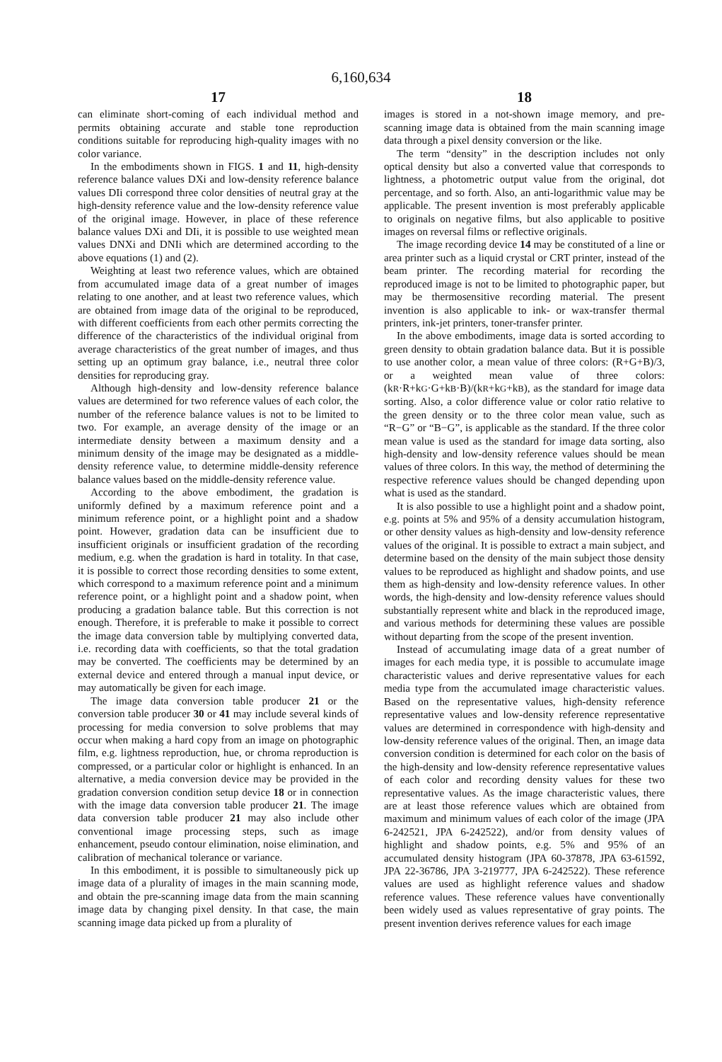6,160,634
17
can eliminate short-coming of each individual method and permits obtaining accurate and stable tone reproduction conditions suitable for reproducing high-quality images with no color variance.
In the embodiments shown in FIGS. 1 and 11, high-density reference balance values DXi and low-density reference balance values DIi correspond three color densities of neutral gray at the high-density reference value and the low-density reference value of the original image. However, in place of these reference balance values DXi and DIi, it is possible to use weighted mean values DNXi and DNIi which are determined according to the above equations (1) and (2).
Weighting at least two reference values, which are obtained from accumulated image data of a great number of images relating to one another, and at least two reference values, which are obtained from image data of the original to be reproduced, with different coefficients from each other permits correcting the difference of the characteristics of the individual original from average characteristics of the great number of images, and thus setting up an optimum gray balance, i.e., neutral three color densities for reproducing gray.
Although high-density and low-density reference balance values are determined for two reference values of each color, the number of the reference balance values is not to be limited to two. For example, an average density of the image or an intermediate density between a maximum density and a minimum density of the image may be designated as a middle-density reference value, to determine middle-density reference balance values based on the middle-density reference value.
According to the above embodiment, the gradation is uniformly defined by a maximum reference point and a minimum reference point, or a highlight point and a shadow point. However, gradation data can be insufficient due to insufficient originals or insufficient gradation of the recording medium, e.g. when the gradation is hard in totality. In that case, it is possible to correct those recording densities to some extent, which correspond to a maximum reference point and a minimum reference point, or a highlight point and a shadow point, when producing a gradation balance table. But this correction is not enough. Therefore, it is preferable to make it possible to correct the image data conversion table by multiplying converted data, i.e. recording data with coefficients, so that the total gradation may be converted. The coefficients may be determined by an external device and entered through a manual input device, or may automatically be given for each image.
The image data conversion table producer 21 or the conversion table producer 30 or 41 may include several kinds of processing for media conversion to solve problems that may occur when making a hard copy from an image on photographic film, e.g. lightness reproduction, hue, or chroma reproduction is compressed, or a particular color or highlight is enhanced. In an alternative, a media conversion device may be provided in the gradation conversion condition setup device 18 or in connection with the image data conversion table producer 21. The image data conversion table producer 21 may also include other conventional image processing steps, such as image enhancement, pseudo contour elimination, noise elimination, and calibration of mechanical tolerance or variance.
In this embodiment, it is possible to simultaneously pick up image data of a plurality of images in the main scanning mode, and obtain the pre-scanning image data from the main scanning image data by changing pixel density. In that case, the main scanning image data picked up from a plurality of
18
images is stored in a not-shown image memory, and pre-scanning image data is obtained from the main scanning image data through a pixel density conversion or the like.
The term “density” in the description includes not only optical density but also a converted value that corresponds to lightness, a photometric output value from the original, dot percentage, and so forth. Also, an anti-logarithmic value may be applicable. The present invention is most preferably applicable to originals on negative films, but also applicable to positive images on reversal films or reflective originals.
The image recording device 14 may be constituted of a line or area printer such as a liquid crystal or CRT printer, instead of the beam printer. The recording material for recording the reproduced image is not to be limited to photographic paper, but may be thermosensitive recording material. The present invention is also applicable to ink- or wax-transfer thermal printers, ink-jet printers, toner-transfer printer.
In the above embodiments, image data is sorted according to green density to obtain gradation balance data. But it is possible to use another color, a mean value of three colors: (R+G+B)/3, or a weighted mean value of three colors: (kR·R+kG·G+kB·B)/(kR+kG+kB), as the standard for image data sorting. Also, a color difference value or color ratio relative to the green density or to the three color mean value, such as “R−G” or “B−G”, is applicable as the standard. If the three color mean value is used as the standard for image data sorting, also high-density and low-density reference values should be mean values of three colors. In this way, the method of determining the respective reference values should be changed depending upon what is used as the standard.
It is also possible to use a highlight point and a shadow point, e.g. points at 5% and 95% of a density accumulation histogram, or other density values as high-density and low-density reference values of the original. It is possible to extract a main subject, and determine based on the density of the main subject those density values to be reproduced as highlight and shadow points, and use them as high-density and low-density reference values. In other words, the high-density and low-density reference values should substantially represent white and black in the reproduced image, and various methods for determining these values are possible without departing from the scope of the present invention.
Instead of accumulating image data of a great number of images for each media type, it is possible to accumulate image characteristic values and derive representative values for each media type from the accumulated image characteristic values. Based on the representative values, high-density reference representative values and low-density reference representative values are determined in correspondence with high-density and low-density reference values of the original. Then, an image data conversion condition is determined for each color on the basis of the high-density and low-density reference representative values of each color and recording density values for these two representative values. As the image characteristic values, there are at least those reference values which are obtained from maximum and minimum values of each color of the image (JPA 6-242521, JPA 6-242522), and/or from density values of highlight and shadow points, e.g. 5% and 95% of an accumulated density histogram (JPA 60-37878, JPA 63-61592, JPA 22-36786, JPA 3-219777, JPA 6-242522). These reference values are used as highlight reference values and shadow reference values. These reference values have conventionally been widely used as values representative of gray points. The present invention derives reference values for each image